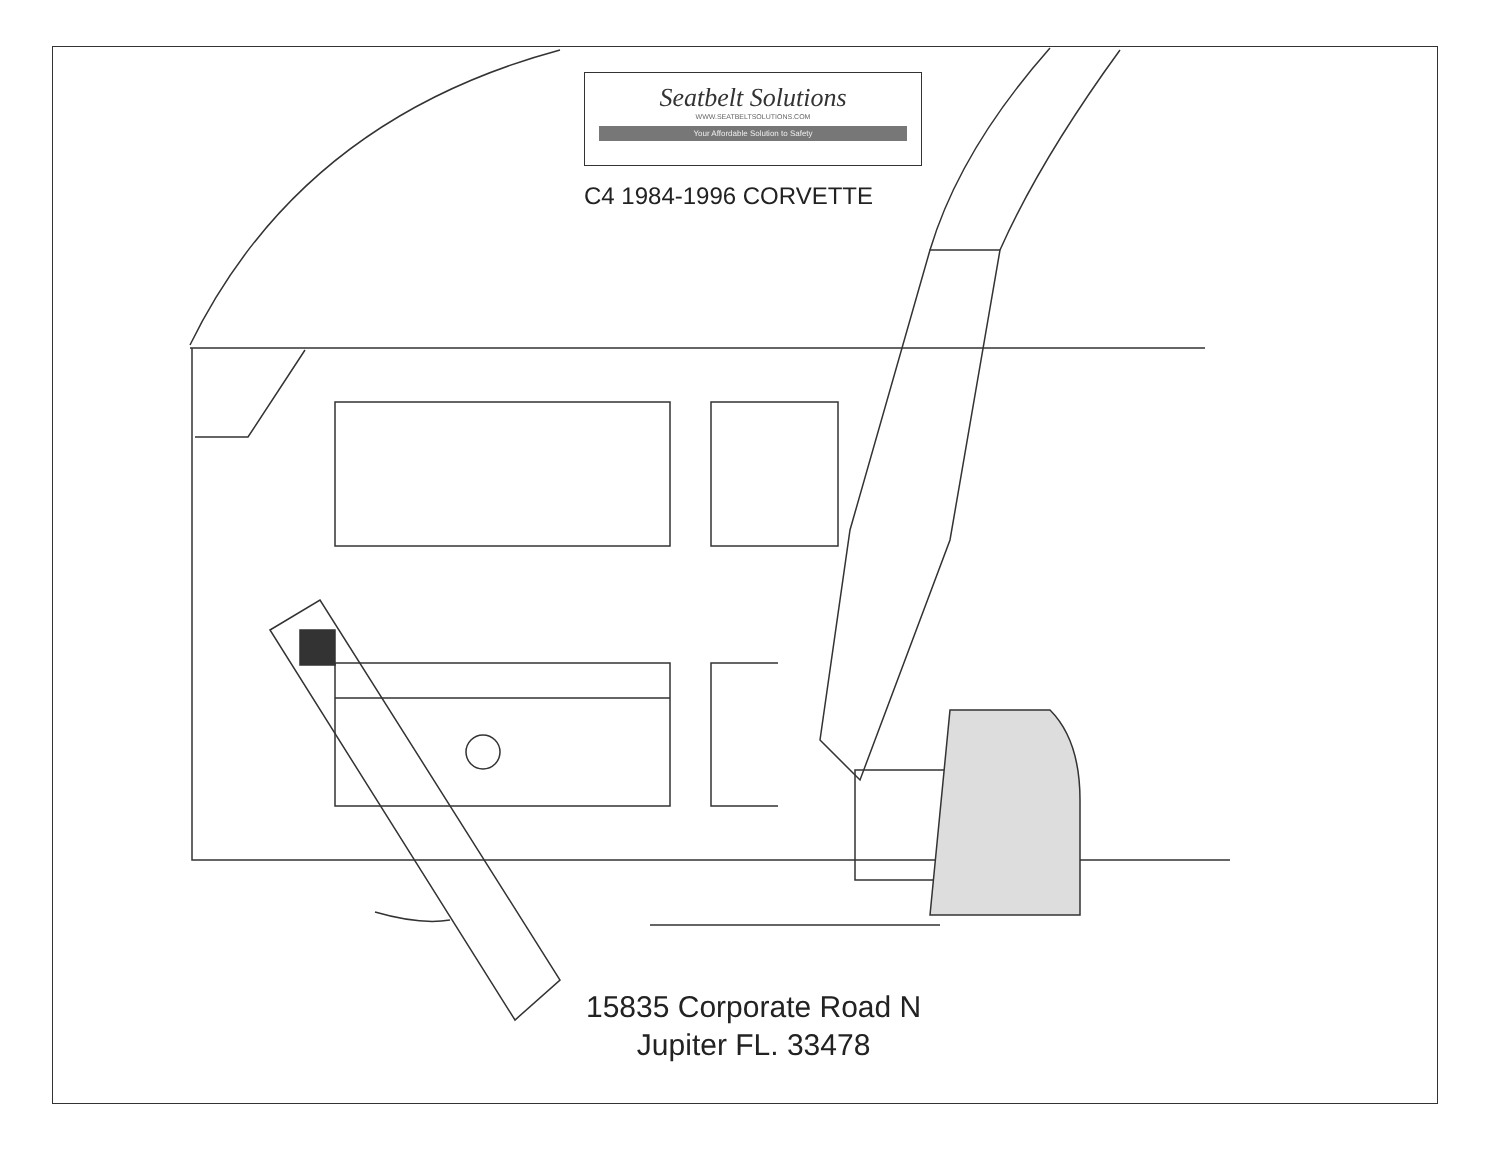Seatbelt Solutions
WWW.SEATBELTSOLUTIONS.COM
Your Affordable Solution to Safety
C4 1984-1996 CORVETTE
15835 Corporate Road N
Jupiter FL. 33478